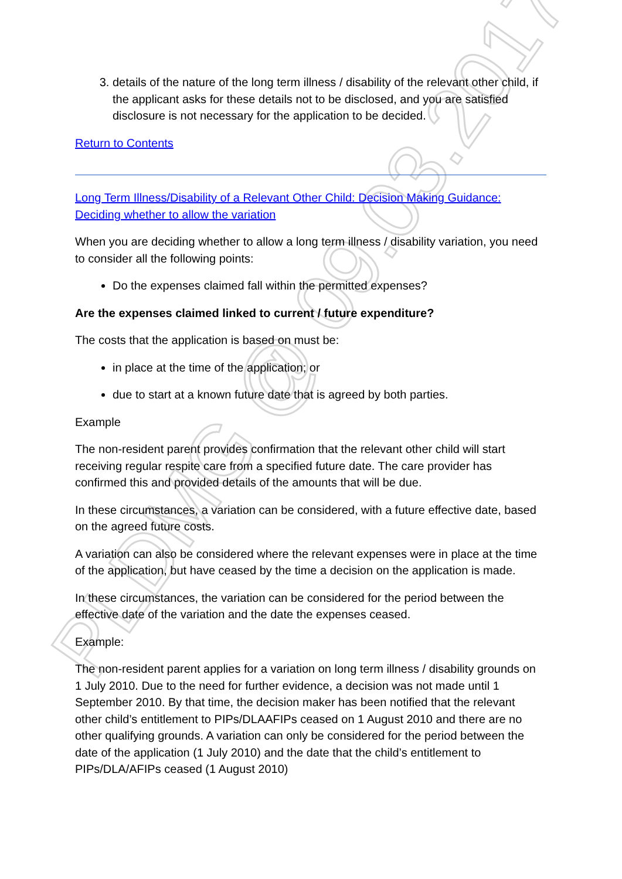PLDMG @ 09.03.2017
3. details of the nature of the long term illness / disability of the relevant other child, if the applicant asks for these details not to be disclosed, and you are satisfied disclosure is not necessary for the application to be decided.
Return to Contents
Long Term Illness/Disability of a Relevant Other Child: Decision Making Guidance: Deciding whether to allow the variation
When you are deciding whether to allow a long term illness / disability variation, you need to consider all the following points:
Do the expenses claimed fall within the permitted expenses?
Are the expenses claimed linked to current / future expenditure?
The costs that the application is based on must be:
in place at the time of the application; or
due to start at a known future date that is agreed by both parties.
Example
The non-resident parent provides confirmation that the relevant other child will start receiving regular respite care from a specified future date. The care provider has confirmed this and provided details of the amounts that will be due.
In these circumstances, a variation can be considered, with a future effective date, based on the agreed future costs.
A variation can also be considered where the relevant expenses were in place at the time of the application, but have ceased by the time a decision on the application is made.
In these circumstances, the variation can be considered for the period between the effective date of the variation and the date the expenses ceased.
Example:
The non-resident parent applies for a variation on long term illness / disability grounds on 1 July 2010. Due to the need for further evidence, a decision was not made until 1 September 2010. By that time, the decision maker has been notified that the relevant other child’s entitlement to PIPs/DLAAFIPs ceased on 1 August 2010 and there are no other qualifying grounds. A variation can only be considered for the period between the date of the application (1 July 2010) and the date that the child’s entitlement to PIPs/DLA/AFIPs ceased (1 August 2010)